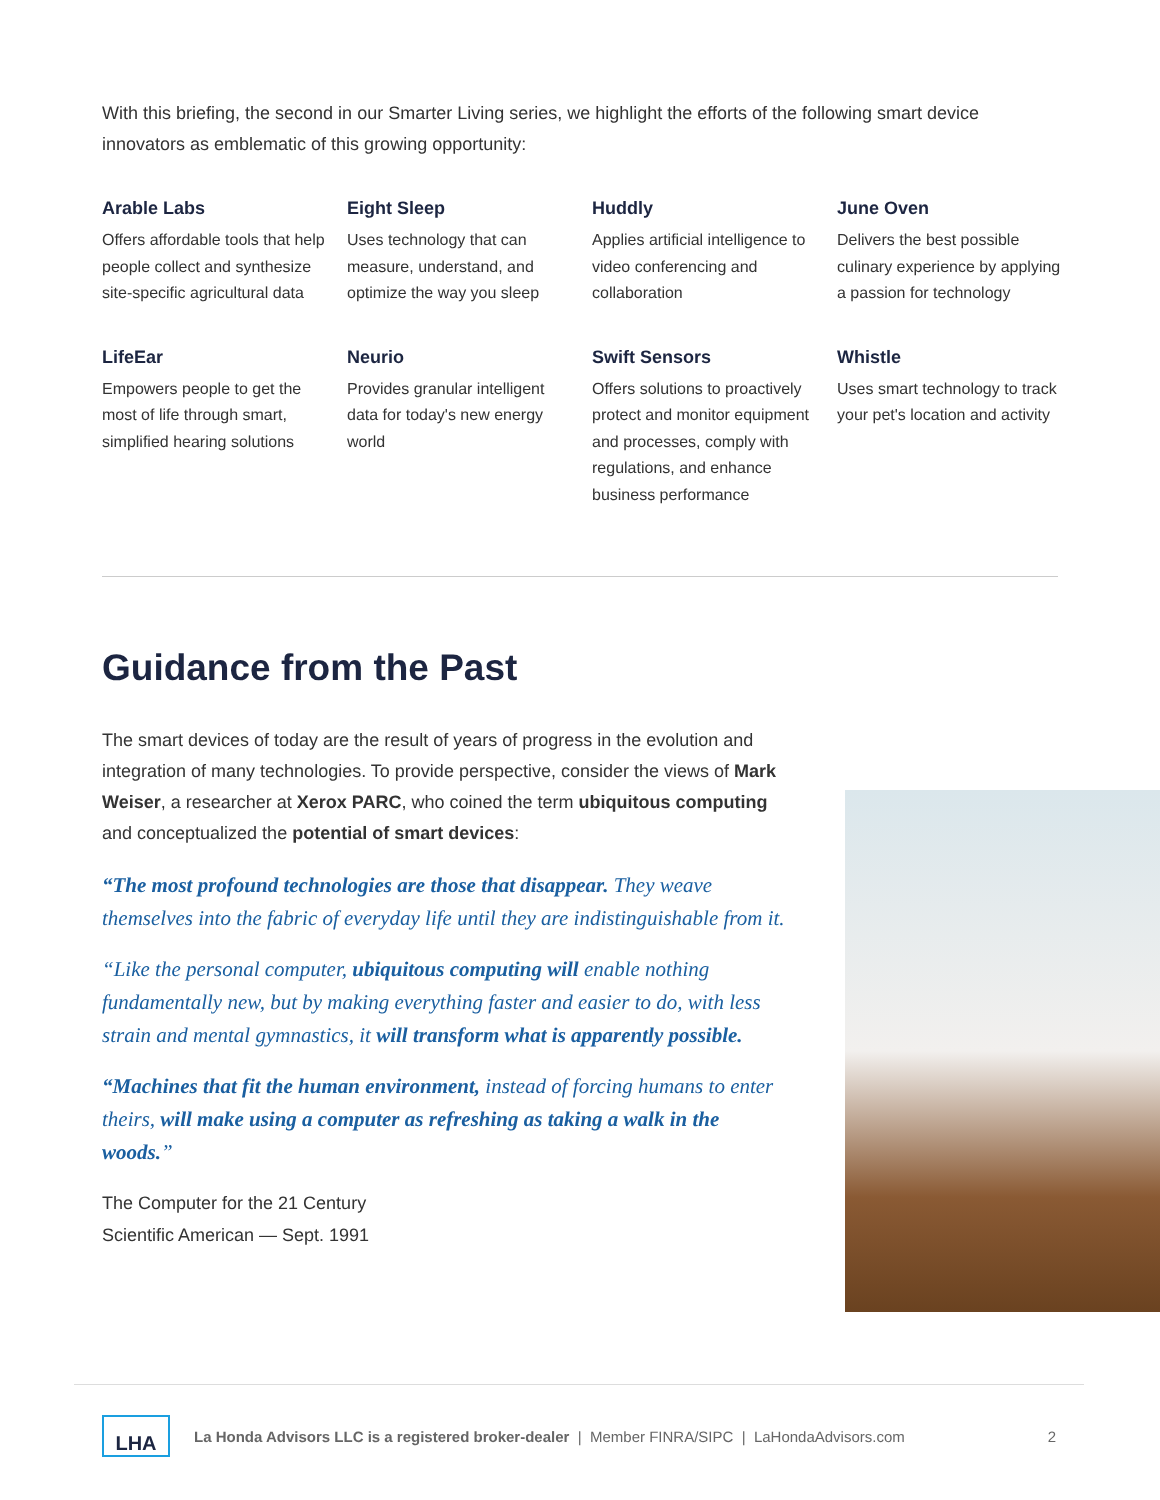With this briefing, the second in our Smarter Living series, we highlight the efforts of the following smart device innovators as emblematic of this growing opportunity:
Arable Labs
Offers affordable tools that help people collect and synthesize site-specific agricultural data
Eight Sleep
Uses technology that can measure, understand, and optimize the way you sleep
Huddly
Applies artificial intelligence to video conferencing and collaboration
June Oven
Delivers the best possible culinary experience by applying a passion for technology
LifeEar
Empowers people to get the most of life through smart, simplified hearing solutions
Neurio
Provides granular intelligent data for today's new energy world
Swift Sensors
Offers solutions to proactively protect and monitor equipment and processes, comply with regulations, and enhance business performance
Whistle
Uses smart technology to track your pet's location and activity
Guidance from the Past
The smart devices of today are the result of years of progress in the evolution and integration of many technologies. To provide perspective, consider the views of Mark Weiser, a researcher at Xerox PARC, who coined the term ubiquitous computing and conceptualized the potential of smart devices:
“The most profound technologies are those that disappear. They weave themselves into the fabric of everyday life until they are indistinguishable from it.
“Like the personal computer, ubiquitous computing will enable nothing fundamentally new, but by making everything faster and easier to do, with less strain and mental gymnastics, it will transform what is apparently possible.
“Machines that fit the human environment, instead of forcing humans to enter theirs, will make using a computer as refreshing as taking a walk in the woods.”
The Computer for the 21 Century
Scientific American — Sept. 1991
LHA
La Honda Advisors LLC is a registered broker-dealer | Member FINRA/SIPC | LaHondaAdvisors.com 2